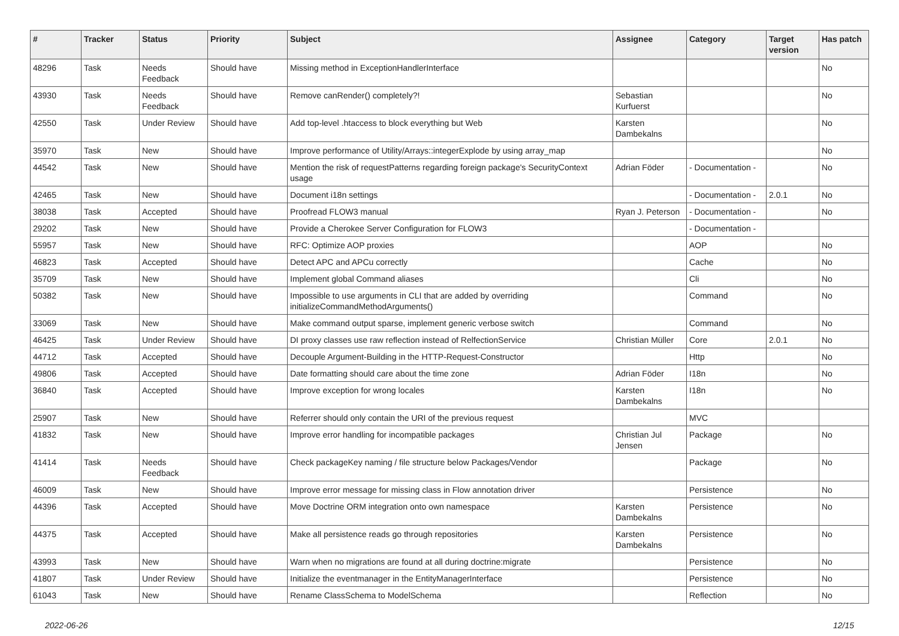| # | Tracker | Status | Priority | Subject | Assignee | Category | Target version | Has patch |
| --- | --- | --- | --- | --- | --- | --- | --- | --- |
| 48296 | Task | Needs Feedback | Should have | Missing method in ExceptionHandlerInterface | | | | No |
| 43930 | Task | Needs Feedback | Should have | Remove canRender() completely?! | Sebastian Kurfuerst | | | No |
| 42550 | Task | Under Review | Should have | Add top-level .htaccess to block everything but Web | Karsten Dambekalns | | | No |
| 35970 | Task | New | Should have | Improve performance of Utility/Arrays::integerExplode by using array_map | | | | No |
| 44542 | Task | New | Should have | Mention the risk of requestPatterns regarding foreign package's SecurityContext usage | Adrian Föder | - Documentation - | | No |
| 42465 | Task | New | Should have | Document i18n settings | | - Documentation - | 2.0.1 | No |
| 38038 | Task | Accepted | Should have | Proofread FLOW3 manual | Ryan J. Peterson | - Documentation - | | No |
| 29202 | Task | New | Should have | Provide a Cherokee Server Configuration for FLOW3 | | - Documentation - | | |
| 55957 | Task | New | Should have | RFC: Optimize AOP proxies | | AOP | | No |
| 46823 | Task | Accepted | Should have | Detect APC and APCu correctly | | Cache | | No |
| 35709 | Task | New | Should have | Implement global Command aliases | | Cli | | No |
| 50382 | Task | New | Should have | Impossible to use arguments in CLI that are added by overriding initializeCommandMethodArguments() | | Command | | No |
| 33069 | Task | New | Should have | Make command output sparse, implement generic verbose switch | | Command | | No |
| 46425 | Task | Under Review | Should have | DI proxy classes use raw reflection instead of RelfectionService | Christian Müller | Core | 2.0.1 | No |
| 44712 | Task | Accepted | Should have | Decouple Argument-Building in the HTTP-Request-Constructor | | Http | | No |
| 49806 | Task | Accepted | Should have | Date formatting should care about the time zone | Adrian Föder | I18n | | No |
| 36840 | Task | Accepted | Should have | Improve exception for wrong locales | Karsten Dambekalns | I18n | | No |
| 25907 | Task | New | Should have | Referrer should only contain the URI of the previous request | | MVC | | |
| 41832 | Task | New | Should have | Improve error handling for incompatible packages | Christian Jul Jensen | Package | | No |
| 41414 | Task | Needs Feedback | Should have | Check packageKey naming / file structure below Packages/Vendor | | Package | | No |
| 46009 | Task | New | Should have | Improve error message for missing class in Flow annotation driver | | Persistence | | No |
| 44396 | Task | Accepted | Should have | Move Doctrine ORM integration onto own namespace | Karsten Dambekalns | Persistence | | No |
| 44375 | Task | Accepted | Should have | Make all persistence reads go through repositories | Karsten Dambekalns | Persistence | | No |
| 43993 | Task | New | Should have | Warn when no migrations are found at all during doctrine:migrate | | Persistence | | No |
| 41807 | Task | Under Review | Should have | Initialize the eventmanager in the EntityManagerInterface | | Persistence | | No |
| 61043 | Task | New | Should have | Rename ClassSchema to ModelSchema | | Reflection | | No |
2022-06-26 12/15